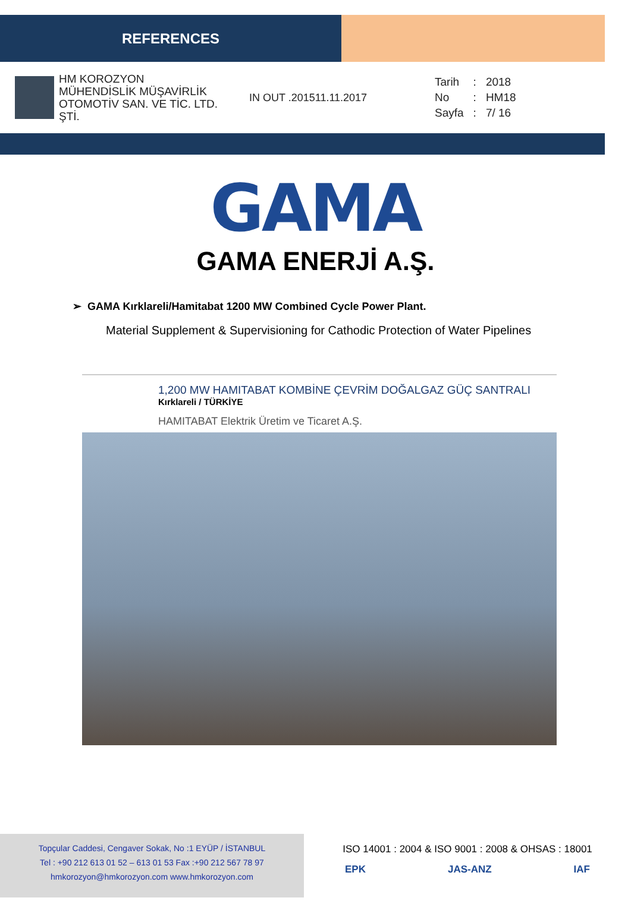REFERENCES
HM KOROZYON
MÜHENDİSLİK MÜŞAVİRLİK
OTOMOTİV SAN. VE TİC. LTD. ŞTİ.
IN OUT .201511.11.2017
| Tarih | : | 2018 |
| No | : | HM18 |
| Sayfa | : | 7/ 16 |
GAMA
GAMA ENERJİ A.Ş.
➢ GAMA Kırklareli/Hamitabat 1200 MW Combined Cycle Power Plant.
Material Supplement & Supervisioning for Cathodic Protection of Water Pipelines
1,200 MW HAMITABAT KOMBİNE ÇEVRİM DOĞALGAZ GÜÇ SANTRALI
Kırklareli / TÜRKİYE
HAMITABAT Elektrik Üretim ve Ticaret A.Ş.
Topçular Caddesi, Cengaver Sokak, No :1 EYÜP / İSTANBUL
Tel : +90 212 613 01 52 – 613 01 53 Fax :+90 212 567 78 97
hmkorozyon@hmkorozyon.com www.hmkorozyon.com
ISO 14001 : 2004 & ISO 9001 : 2008 & OHSAS : 18001
EPK JAS-ANZ IAF